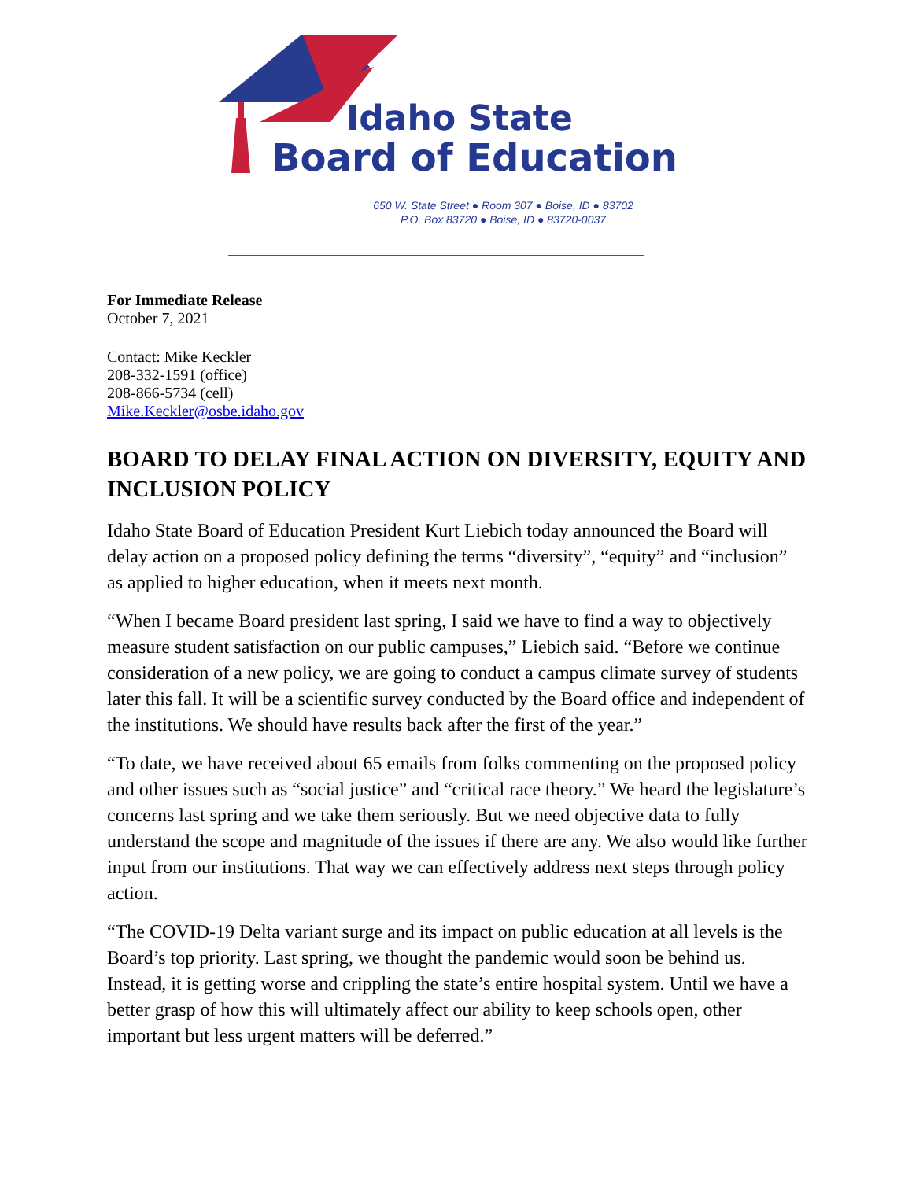Idaho State
Board of Education
650 W. State Street ● Room 307 ● Boise, ID ● 83702
P.O. Box 83720 ● Boise, ID ● 83720-0037
For Immediate Release
October 7, 2021
Contact: Mike Keckler
208-332-1591 (office)
208-866-5734 (cell)
Mike.Keckler@osbe.idaho.gov
BOARD TO DELAY FINAL ACTION ON DIVERSITY, EQUITY AND INCLUSION POLICY
Idaho State Board of Education President Kurt Liebich today announced the Board will delay action on a proposed policy defining the terms “diversity”, “equity” and “inclusion” as applied to higher education, when it meets next month.
“When I became Board president last spring, I said we have to find a way to objectively measure student satisfaction on our public campuses,” Liebich said. “Before we continue consideration of a new policy, we are going to conduct a campus climate survey of students later this fall. It will be a scientific survey conducted by the Board office and independent of the institutions. We should have results back after the first of the year.”
“To date, we have received about 65 emails from folks commenting on the proposed policy and other issues such as “social justice” and “critical race theory.” We heard the legislature’s concerns last spring and we take them seriously. But we need objective data to fully understand the scope and magnitude of the issues if there are any. We also would like further input from our institutions. That way we can effectively address next steps through policy action.
“The COVID-19 Delta variant surge and its impact on public education at all levels is the Board’s top priority. Last spring, we thought the pandemic would soon be behind us. Instead, it is getting worse and crippling the state’s entire hospital system. Until we have a better grasp of how this will ultimately affect our ability to keep schools open, other important but less urgent matters will be deferred.”